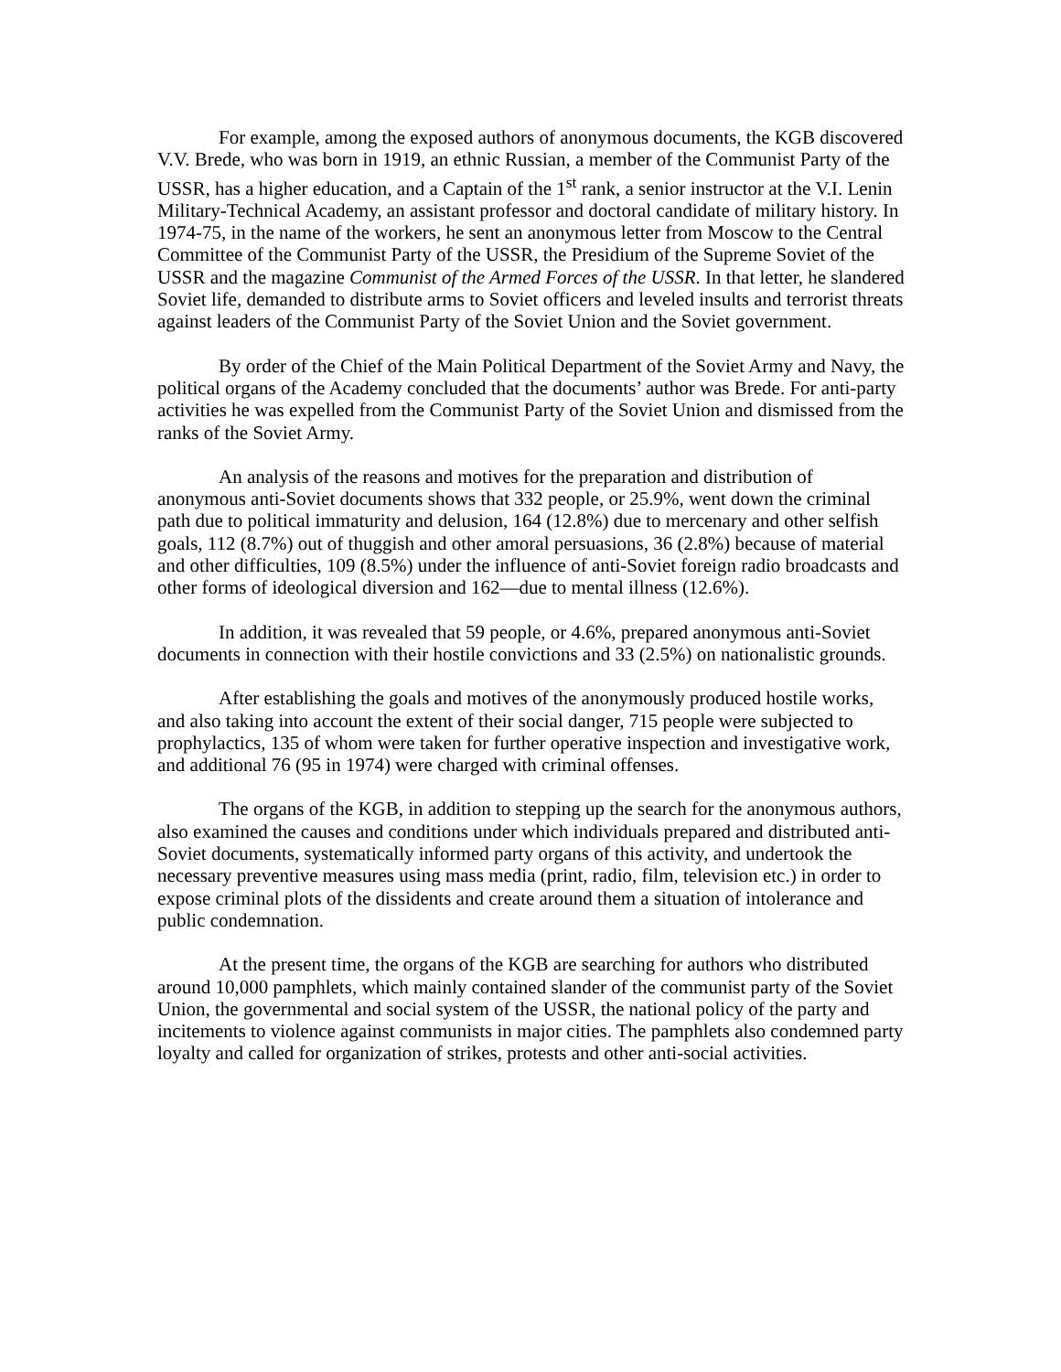For example, among the exposed authors of anonymous documents, the KGB discovered V.V. Brede, who was born in 1919, an ethnic Russian, a member of the Communist Party of the USSR, has a higher education, and a Captain of the 1<sup>st</sup> rank, a senior instructor at the V.I. Lenin Military-Technical Academy, an assistant professor and doctoral candidate of military history. In 1974-75, in the name of the workers, he sent an anonymous letter from Moscow to the Central Committee of the Communist Party of the USSR, the Presidium of the Supreme Soviet of the USSR and the magazine Communist of the Armed Forces of the USSR. In that letter, he slandered Soviet life, demanded to distribute arms to Soviet officers and leveled insults and terrorist threats against leaders of the Communist Party of the Soviet Union and the Soviet government.
By order of the Chief of the Main Political Department of the Soviet Army and Navy, the political organs of the Academy concluded that the documents’ author was Brede. For anti-party activities he was expelled from the Communist Party of the Soviet Union and dismissed from the ranks of the Soviet Army.
An analysis of the reasons and motives for the preparation and distribution of anonymous anti-Soviet documents shows that 332 people, or 25.9%, went down the criminal path due to political immaturity and delusion, 164 (12.8%) due to mercenary and other selfish goals, 112 (8.7%) out of thuggish and other amoral persuasions, 36 (2.8%) because of material and other difficulties, 109 (8.5%) under the influence of anti-Soviet foreign radio broadcasts and other forms of ideological diversion and 162—due to mental illness (12.6%).
In addition, it was revealed that 59 people, or 4.6%, prepared anonymous anti-Soviet documents in connection with their hostile convictions and 33 (2.5%) on nationalistic grounds.
After establishing the goals and motives of the anonymously produced hostile works, and also taking into account the extent of their social danger, 715 people were subjected to prophylactics, 135 of whom were taken for further operative inspection and investigative work, and additional 76 (95 in 1974) were charged with criminal offenses.
The organs of the KGB, in addition to stepping up the search for the anonymous authors, also examined the causes and conditions under which individuals prepared and distributed anti-Soviet documents, systematically informed party organs of this activity, and undertook the necessary preventive measures using mass media (print, radio, film, television etc.) in order to expose criminal plots of the dissidents and create around them a situation of intolerance and public condemnation.
At the present time, the organs of the KGB are searching for authors who distributed around 10,000 pamphlets, which mainly contained slander of the communist party of the Soviet Union, the governmental and social system of the USSR, the national policy of the party and incitements to violence against communists in major cities. The pamphlets also condemned party loyalty and called for organization of strikes, protests and other anti-social activities.